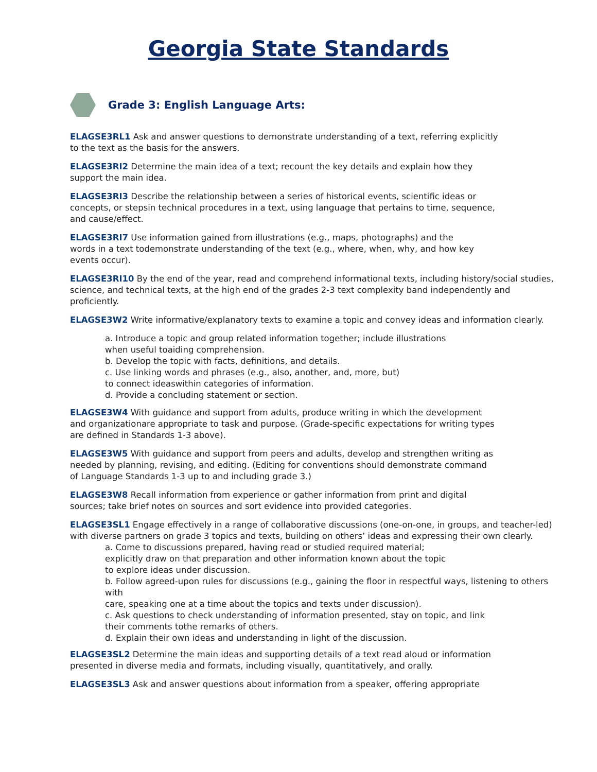Georgia State Standards
Grade 3: English Language Arts:
ELAGSE3RL1 Ask and answer questions to demonstrate understanding of a text, referring explicitly
to the text as the basis for the answers.
ELAGSE3RI2 Determine the main idea of a text; recount the key details and explain how they
support the main idea.
ELAGSE3RI3 Describe the relationship between a series of historical events, scientific ideas or
concepts, or stepsin technical procedures in a text, using language that pertains to time, sequence,
and cause/effect.
ELAGSE3RI7 Use information gained from illustrations (e.g., maps, photographs) and the
words in a text todemonstrate understanding of the text (e.g., where, when, why, and how key
events occur).
ELAGSE3RI10 By the end of the year, read and comprehend informational texts, including history/social studies,
science, and technical texts, at the high end of the grades 2-3 text complexity band independently and proficiently.
ELAGSE3W2 Write informative/explanatory texts to examine a topic and convey ideas and information clearly.
a. Introduce a topic and group related information together; include illustrations
when useful toaiding comprehension.
b. Develop the topic with facts, definitions, and details.
c. Use linking words and phrases (e.g., also, another, and, more, but)
to connect ideaswithin categories of information.
d. Provide a concluding statement or section.
ELAGSE3W4 With guidance and support from adults, produce writing in which the development
and organizationare appropriate to task and purpose. (Grade-specific expectations for writing types
are defined in Standards 1-3 above).
ELAGSE3W5 With guidance and support from peers and adults, develop and strengthen writing as
needed by planning, revising, and editing. (Editing for conventions should demonstrate command
of Language Standards 1-3 up to and including grade 3.)
ELAGSE3W8 Recall information from experience or gather information from print and digital
sources; take brief notes on sources and sort evidence into provided categories.
ELAGSE3SL1 Engage effectively in a range of collaborative discussions (one-on-one, in groups, and teacher-led)
with diverse partners on grade 3 topics and texts, building on others’ ideas and expressing their own clearly.
a. Come to discussions prepared, having read or studied required material;
explicitly draw on that preparation and other information known about the topic
to explore ideas under discussion.
b. Follow agreed-upon rules for discussions (e.g., gaining the floor in respectful ways, listening to others with
care, speaking one at a time about the topics and texts under discussion).
c. Ask questions to check understanding of information presented, stay on topic, and link
their comments tothe remarks of others.
d. Explain their own ideas and understanding in light of the discussion.
ELAGSE3SL2 Determine the main ideas and supporting details of a text read aloud or information
presented in diverse media and formats, including visually, quantitatively, and orally.
ELAGSE3SL3 Ask and answer questions about information from a speaker, offering appropriate